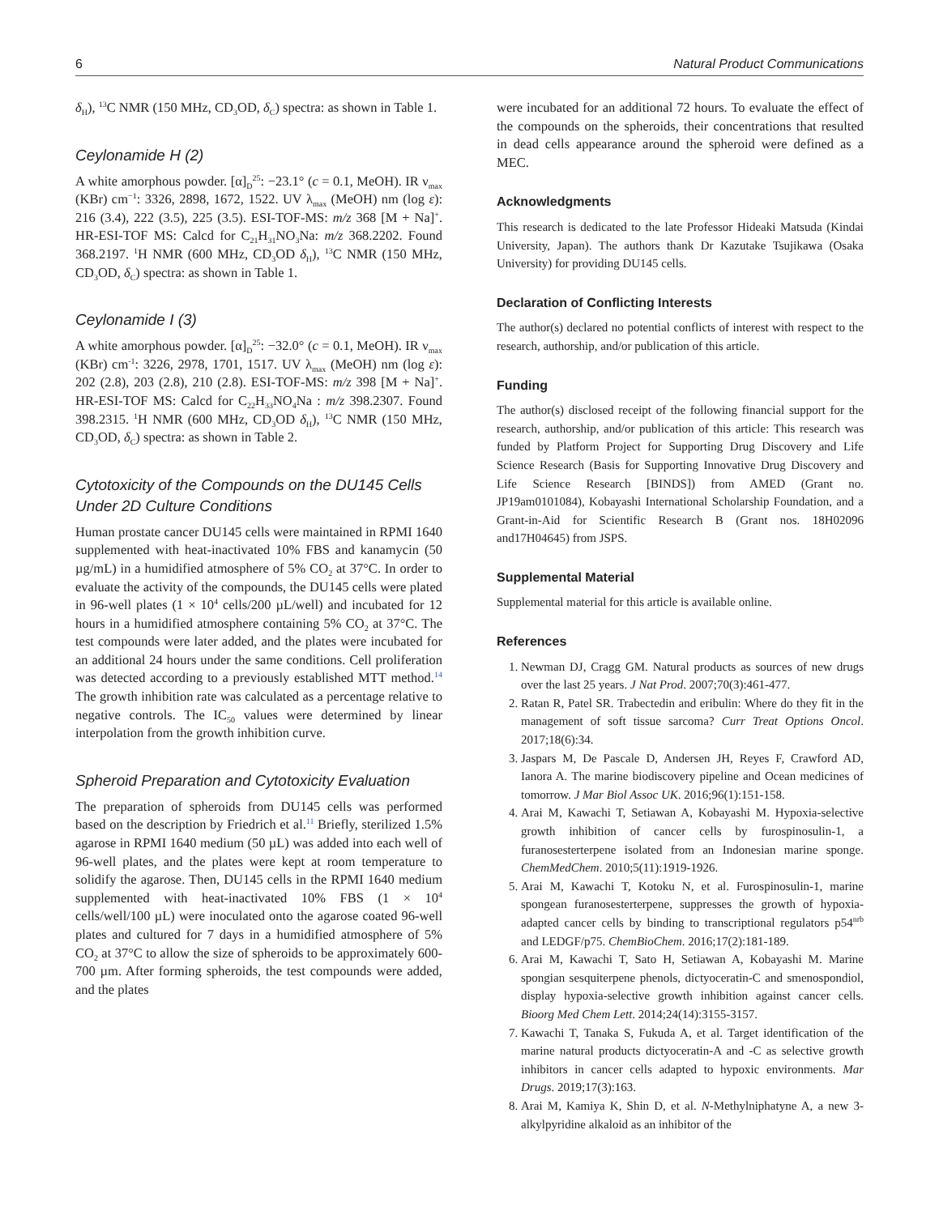6 Natural Product Communications
δ<sub>H</sub>), <sup>13</sup>C NMR (150 MHz, CD<sub>3</sub>OD, δ<sub>C</sub>) spectra: as shown in Table 1.
Ceylonamide H (2)
A white amorphous powder. [α]<sub>D</sub><sup>25</sup>: −23.1° (c = 0.1, MeOH). IR ν<sub>max</sub> (KBr) cm<sup>−1</sup>: 3326, 2898, 1672, 1522. UV λ<sub>max</sub> (MeOH) nm (log ε): 216 (3.4), 222 (3.5), 225 (3.5). ESI-TOF-MS: m/z 368 [M + Na]<sup>+</sup>. HR-ESI-TOF MS: Calcd for C<sub>21</sub>H<sub>31</sub>NO<sub>3</sub>Na: m/z 368.2202. Found 368.2197. <sup>1</sup>H NMR (600 MHz, CD<sub>3</sub>OD δ<sub>H</sub>), <sup>13</sup>C NMR (150 MHz, CD<sub>3</sub>OD, δ<sub>C</sub>) spectra: as shown in Table 1.
Ceylonamide I (3)
A white amorphous powder. [α]<sub>D</sub><sup>25</sup>: −32.0° (c = 0.1, MeOH). IR ν<sub>max</sub> (KBr) cm<sup>-1</sup>: 3226, 2978, 1701, 1517. UV λ<sub>max</sub> (MeOH) nm (log ε): 202 (2.8), 203 (2.8), 210 (2.8). ESI-TOF-MS: m/z 398 [M + Na]<sup>+</sup>. HR-ESI-TOF MS: Calcd for C<sub>22</sub>H<sub>33</sub>NO<sub>4</sub>Na : m/z 398.2307. Found 398.2315. <sup>1</sup>H NMR (600 MHz, CD<sub>3</sub>OD δ<sub>H</sub>), <sup>13</sup>C NMR (150 MHz, CD<sub>3</sub>OD, δ<sub>C</sub>) spectra: as shown in Table 2.
Cytotoxicity of the Compounds on the DU145 Cells Under 2D Culture Conditions
Human prostate cancer DU145 cells were maintained in RPMI 1640 supplemented with heat-inactivated 10% FBS and kanamycin (50 µg/mL) in a humidified atmosphere of 5% CO<sub>2</sub> at 37°C. In order to evaluate the activity of the compounds, the DU145 cells were plated in 96-well plates (1 × 10<sup>4</sup> cells/200 µL/well) and incubated for 12 hours in a humidified atmosphere containing 5% CO<sub>2</sub> at 37°C. The test compounds were later added, and the plates were incubated for an additional 24 hours under the same conditions. Cell proliferation was detected according to a previously established MTT method.<sup>14</sup> The growth inhibition rate was calculated as a percentage relative to negative controls. The IC<sub>50</sub> values were determined by linear interpolation from the growth inhibition curve.
Spheroid Preparation and Cytotoxicity Evaluation
The preparation of spheroids from DU145 cells was performed based on the description by Friedrich et al.<sup>11</sup> Briefly, sterilized 1.5% agarose in RPMI 1640 medium (50 µL) was added into each well of 96-well plates, and the plates were kept at room temperature to solidify the agarose. Then, DU145 cells in the RPMI 1640 medium supplemented with heat-inactivated 10% FBS (1 × 10<sup>4</sup> cells/well/100 µL) were inoculated onto the agarose coated 96-well plates and cultured for 7 days in a humidified atmosphere of 5% CO<sub>2</sub> at 37°C to allow the size of spheroids to be approximately 600-700 µm. After forming spheroids, the test compounds were added, and the plates
were incubated for an additional 72 hours. To evaluate the effect of the compounds on the spheroids, their concentrations that resulted in dead cells appearance around the spheroid were defined as a MEC.
Acknowledgments
This research is dedicated to the late Professor Hideaki Matsuda (Kindai University, Japan). The authors thank Dr Kazutake Tsujikawa (Osaka University) for providing DU145 cells.
Declaration of Conflicting Interests
The author(s) declared no potential conflicts of interest with respect to the research, authorship, and/or publication of this article.
Funding
The author(s) disclosed receipt of the following financial support for the research, authorship, and/or publication of this article: This research was funded by Platform Project for Supporting Drug Discovery and Life Science Research (Basis for Supporting Innovative Drug Discovery and Life Science Research [BINDS]) from AMED (Grant no. JP19am0101084), Kobayashi International Scholarship Foundation, and a Grant-in-Aid for Scientific Research B (Grant nos. 18H02096 and17H04645) from JSPS.
Supplemental Material
Supplemental material for this article is available online.
References
1. Newman DJ, Cragg GM. Natural products as sources of new drugs over the last 25 years. J Nat Prod. 2007;70(3):461-477.
2. Ratan R, Patel SR. Trabectedin and eribulin: Where do they fit in the management of soft tissue sarcoma? Curr Treat Options Oncol. 2017;18(6):34.
3. Jaspars M, De Pascale D, Andersen JH, Reyes F, Crawford AD, Ianora A. The marine biodiscovery pipeline and Ocean medicines of tomorrow. J Mar Biol Assoc UK. 2016;96(1):151-158.
4. Arai M, Kawachi T, Setiawan A, Kobayashi M. Hypoxia-selective growth inhibition of cancer cells by furospinosulin-1, a furanosesterterpene isolated from an Indonesian marine sponge. ChemMedChem. 2010;5(11):1919-1926.
5. Arai M, Kawachi T, Kotoku N, et al. Furospinosulin-1, marine spongean furanosesterterpene, suppresses the growth of hypoxia-adapted cancer cells by binding to transcriptional regulators p54<sup>nrb</sup> and LEDGF/p75. ChemBioChem. 2016;17(2):181-189.
6. Arai M, Kawachi T, Sato H, Setiawan A, Kobayashi M. Marine spongian sesquiterpene phenols, dictyoceratin-C and smenospondiol, display hypoxia-selective growth inhibition against cancer cells. Bioorg Med Chem Lett. 2014;24(14):3155-3157.
7. Kawachi T, Tanaka S, Fukuda A, et al. Target identification of the marine natural products dictyoceratin-A and -C as selective growth inhibitors in cancer cells adapted to hypoxic environments. Mar Drugs. 2019;17(3):163.
8. Arai M, Kamiya K, Shin D, et al. N-Methylniphatyne A, a new 3-alkylpyridine alkaloid as an inhibitor of the